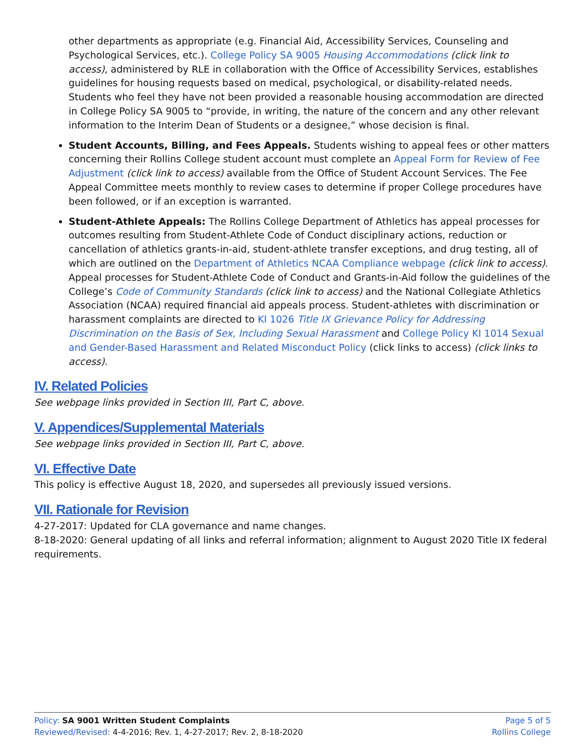other departments as appropriate (e.g. Financial Aid, Accessibility Services, Counseling and Psychological Services, etc.). College Policy SA 9005 Housing Accommodations (click link to access), administered by RLE in collaboration with the Office of Accessibility Services, establishes guidelines for housing requests based on medical, psychological, or disability-related needs. Students who feel they have not been provided a reasonable housing accommodation are directed in College Policy SA 9005 to “provide, in writing, the nature of the concern and any other relevant information to the Interim Dean of Students or a designee,” whose decision is final.
Student Accounts, Billing, and Fees Appeals. Students wishing to appeal fees or other matters concerning their Rollins College student account must complete an Appeal Form for Review of Fee Adjustment (click link to access) available from the Office of Student Account Services. The Fee Appeal Committee meets monthly to review cases to determine if proper College procedures have been followed, or if an exception is warranted.
Student-Athlete Appeals: The Rollins College Department of Athletics has appeal processes for outcomes resulting from Student-Athlete Code of Conduct disciplinary actions, reduction or cancellation of athletics grants-in-aid, student-athlete transfer exceptions, and drug testing, all of which are outlined on the Department of Athletics NCAA Compliance webpage (click link to access). Appeal processes for Student-Athlete Code of Conduct and Grants-in-Aid follow the guidelines of the College’s Code of Community Standards (click link to access) and the National Collegiate Athletics Association (NCAA) required financial aid appeals process. Student-athletes with discrimination or harassment complaints are directed to KI 1026 Title IX Grievance Policy for Addressing Discrimination on the Basis of Sex, Including Sexual Harassment and College Policy KI 1014 Sexual and Gender-Based Harassment and Related Misconduct Policy (click links to access) (click links to access).
IV. Related Policies
See webpage links provided in Section III, Part C, above.
V. Appendices/Supplemental Materials
See webpage links provided in Section III, Part C, above.
VI. Effective Date
This policy is effective August 18, 2020, and supersedes all previously issued versions.
VII. Rationale for Revision
4-27-2017: Updated for CLA governance and name changes.
8-18-2020: General updating of all links and referral information; alignment to August 2020 Title IX federal requirements.
Page 5 of 5
Rollins College
Policy: SA 9001 Written Student Complaints
Reviewed/Revised: 4-4-2016; Rev. 1, 4-27-2017; Rev. 2, 8-18-2020